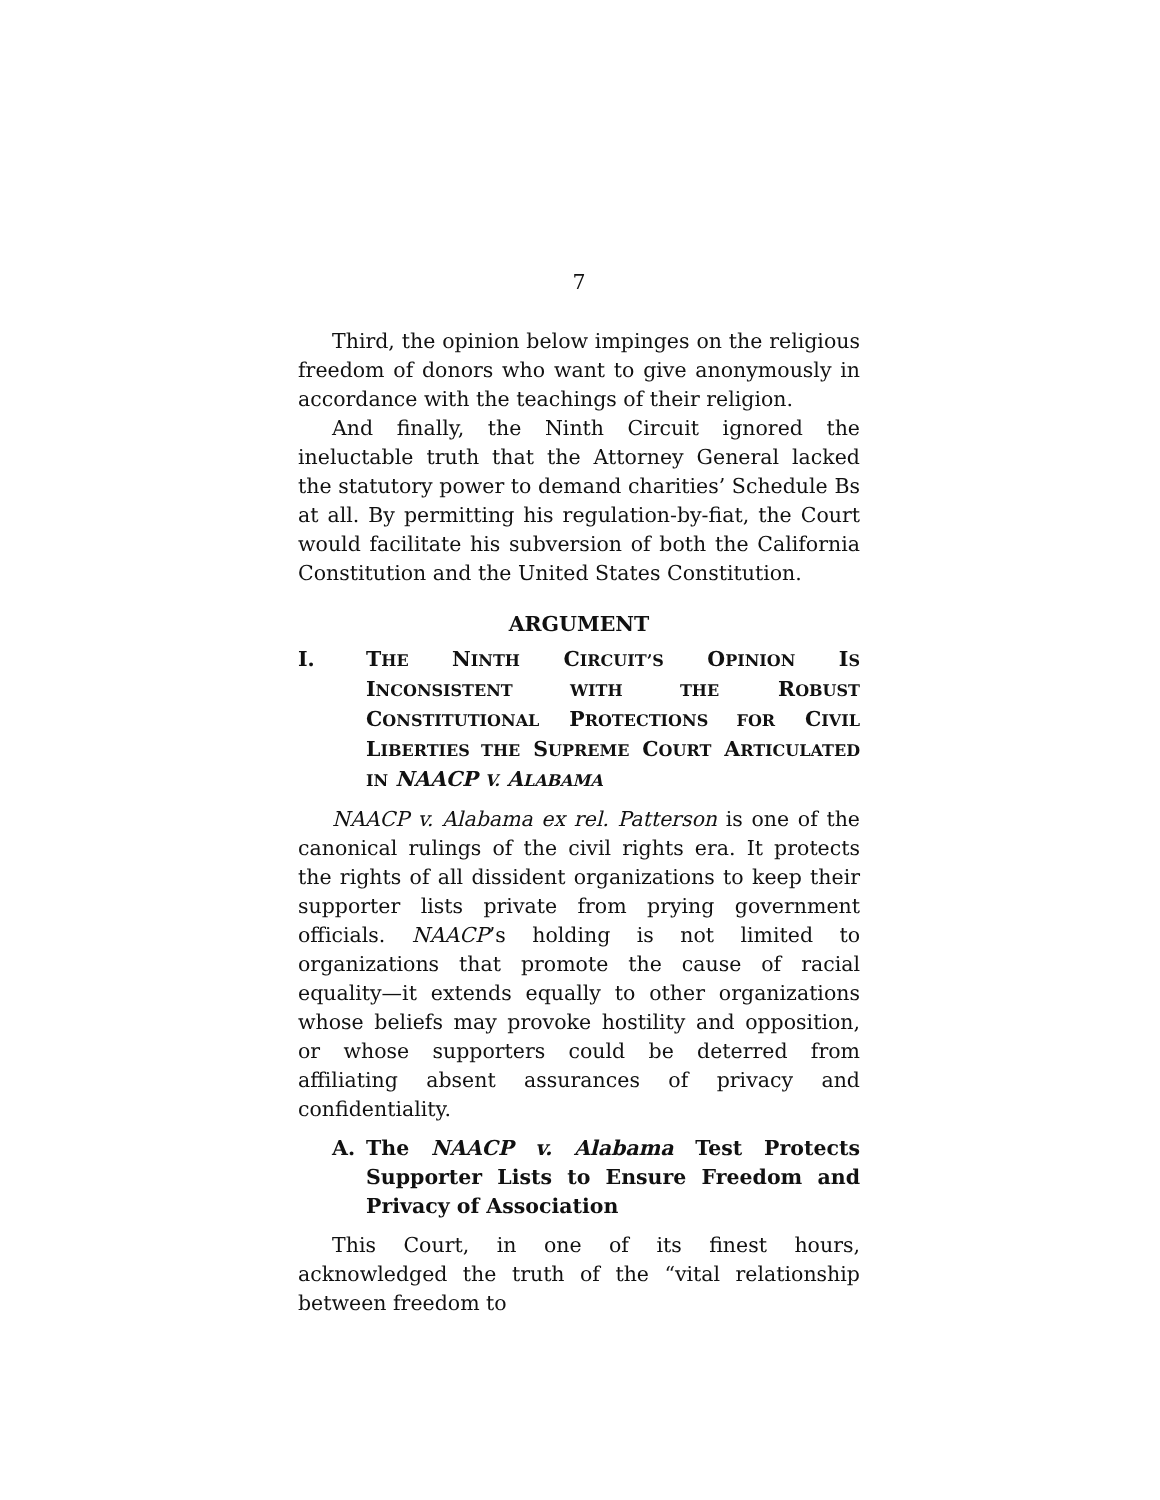7
Third, the opinion below impinges on the religious freedom of donors who want to give anonymously in accordance with the teachings of their religion.
And finally, the Ninth Circuit ignored the ineluctable truth that the Attorney General lacked the statutory power to demand charities’ Schedule Bs at all. By permitting his regulation-by-fiat, the Court would facilitate his subversion of both the California Constitution and the United States Constitution.
ARGUMENT
I. THE NINTH CIRCUIT’S OPINION IS INCONSISTENT WITH THE ROBUST CONSTITUTIONAL PROTECTIONS FOR CIVIL LIBERTIES THE SUPREME COURT ARTICULATED IN NAACP V. ALABAMA
NAACP v. Alabama ex rel. Patterson is one of the canonical rulings of the civil rights era. It protects the rights of all dissident organizations to keep their supporter lists private from prying government officials. NAACP’s holding is not limited to organizations that promote the cause of racial equality—it extends equally to other organizations whose beliefs may provoke hostility and opposition, or whose supporters could be deterred from affiliating absent assurances of privacy and confidentiality.
A. The NAACP v. Alabama Test Protects Supporter Lists to Ensure Freedom and Privacy of Association
This Court, in one of its finest hours, acknowledged the truth of the “vital relationship between freedom to